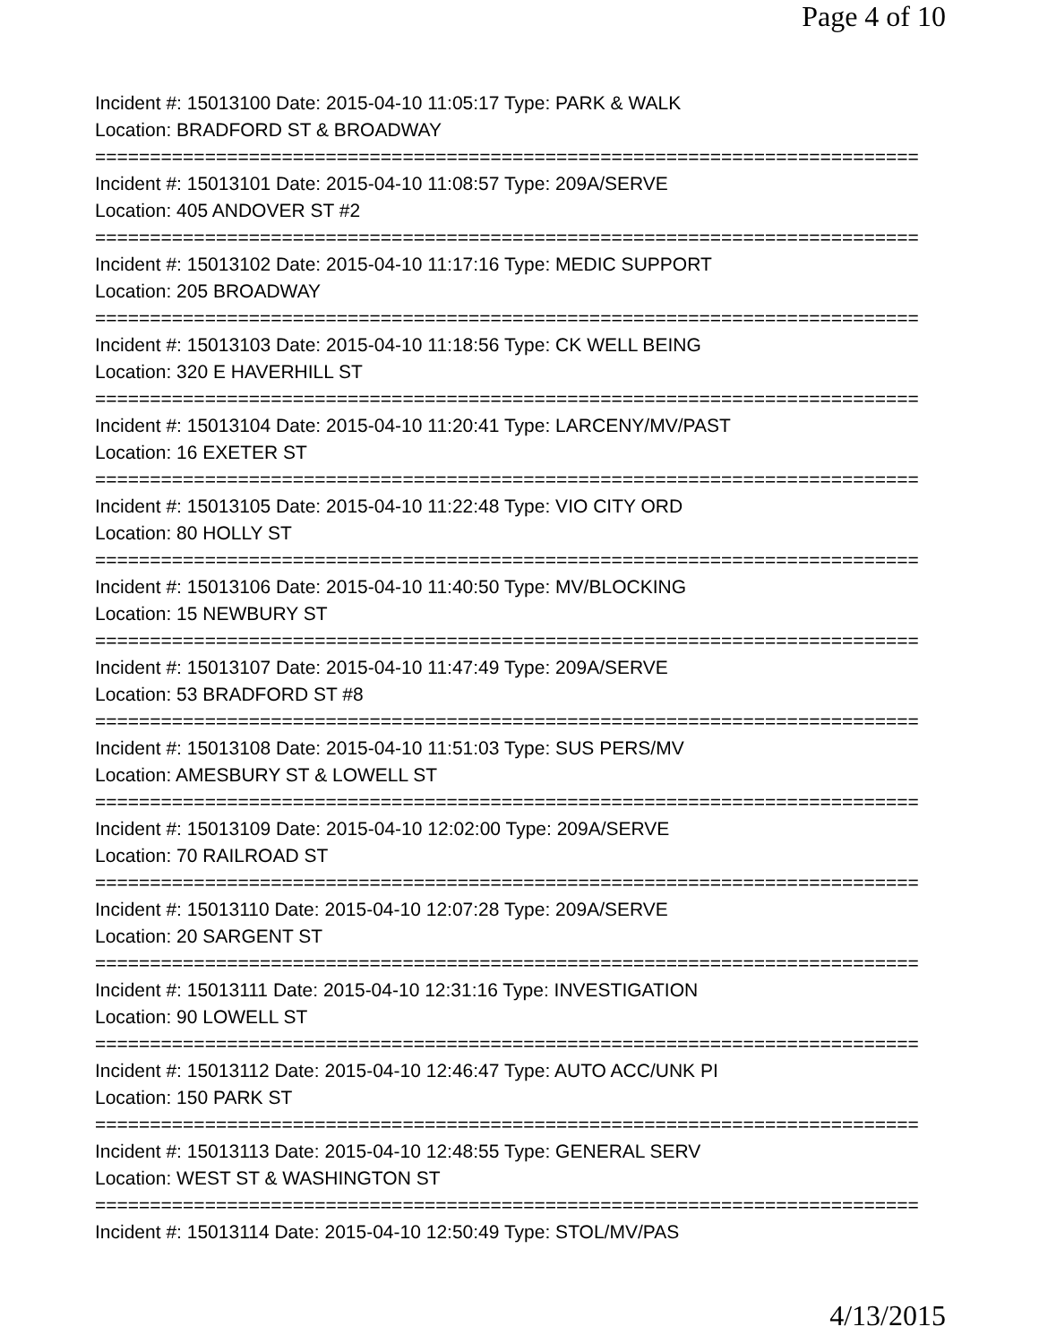Page 4 of 10
Incident #: 15013100 Date: 2015-04-10 11:05:17 Type: PARK & WALK
Location: BRADFORD ST & BROADWAY
===========================================================================
Incident #: 15013101 Date: 2015-04-10 11:08:57 Type: 209A/SERVE
Location: 405 ANDOVER ST #2
===========================================================================
Incident #: 15013102 Date: 2015-04-10 11:17:16 Type: MEDIC SUPPORT
Location: 205 BROADWAY
===========================================================================
Incident #: 15013103 Date: 2015-04-10 11:18:56 Type: CK WELL BEING
Location: 320 E HAVERHILL ST
===========================================================================
Incident #: 15013104 Date: 2015-04-10 11:20:41 Type: LARCENY/MV/PAST
Location: 16 EXETER ST
===========================================================================
Incident #: 15013105 Date: 2015-04-10 11:22:48 Type: VIO CITY ORD
Location: 80 HOLLY ST
===========================================================================
Incident #: 15013106 Date: 2015-04-10 11:40:50 Type: MV/BLOCKING
Location: 15 NEWBURY ST
===========================================================================
Incident #: 15013107 Date: 2015-04-10 11:47:49 Type: 209A/SERVE
Location: 53 BRADFORD ST #8
===========================================================================
Incident #: 15013108 Date: 2015-04-10 11:51:03 Type: SUS PERS/MV
Location: AMESBURY ST & LOWELL ST
===========================================================================
Incident #: 15013109 Date: 2015-04-10 12:02:00 Type: 209A/SERVE
Location: 70 RAILROAD ST
===========================================================================
Incident #: 15013110 Date: 2015-04-10 12:07:28 Type: 209A/SERVE
Location: 20 SARGENT ST
===========================================================================
Incident #: 15013111 Date: 2015-04-10 12:31:16 Type: INVESTIGATION
Location: 90 LOWELL ST
===========================================================================
Incident #: 15013112 Date: 2015-04-10 12:46:47 Type: AUTO ACC/UNK PI
Location: 150 PARK ST
===========================================================================
Incident #: 15013113 Date: 2015-04-10 12:48:55 Type: GENERAL SERV
Location: WEST ST & WASHINGTON ST
===========================================================================
Incident #: 15013114 Date: 2015-04-10 12:50:49 Type: STOL/MV/PAS
4/13/2015